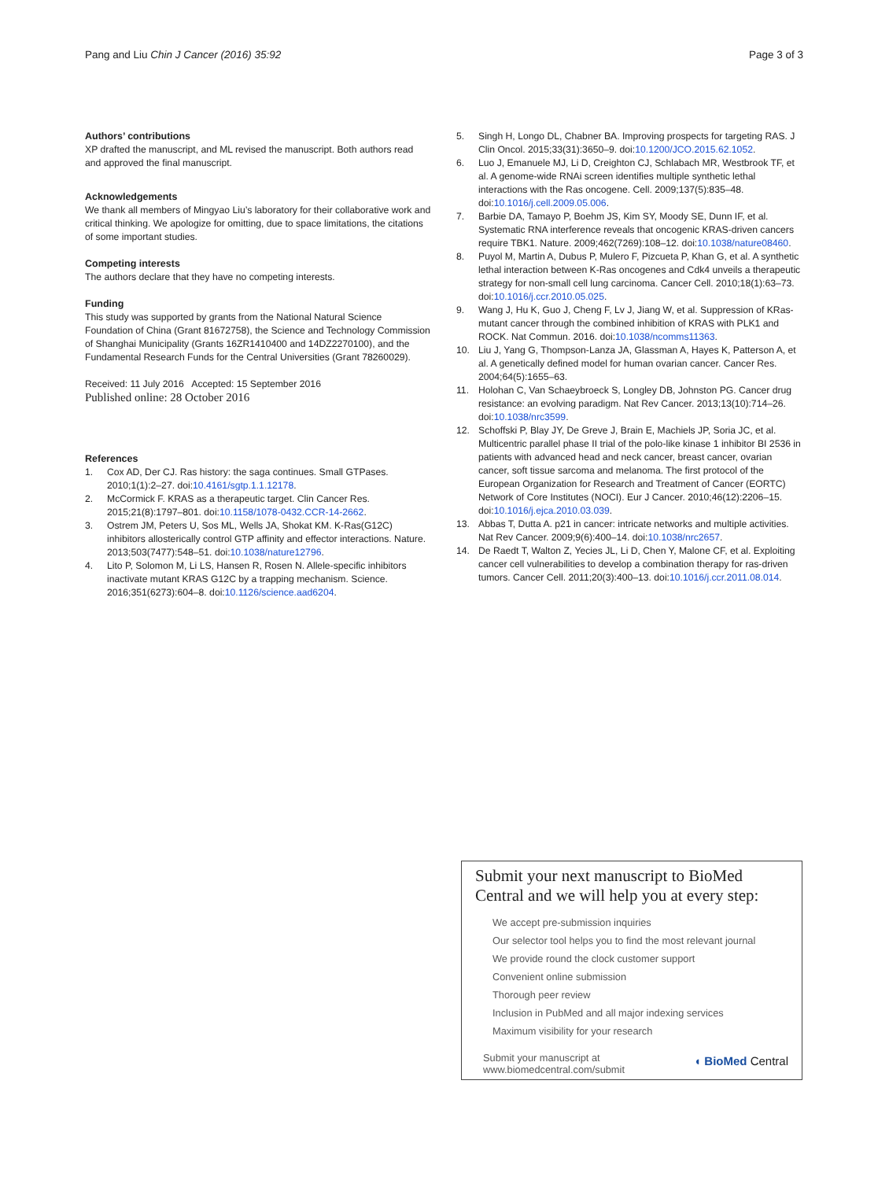Pang and Liu Chin J Cancer (2016) 35:92 Page 3 of 3
Authors’ contributions
XP drafted the manuscript, and ML revised the manuscript. Both authors read and approved the final manuscript.
Acknowledgements
We thank all members of Mingyao Liu’s laboratory for their collaborative work and critical thinking. We apologize for omitting, due to space limitations, the citations of some important studies.
Competing interests
The authors declare that they have no competing interests.
Funding
This study was supported by grants from the National Natural Science Foundation of China (Grant 81672758), the Science and Technology Commission of Shanghai Municipality (Grants 16ZR1410400 and 14DZ2270100), and the Fundamental Research Funds for the Central Universities (Grant 78260029).
Received: 11 July 2016 Accepted: 15 September 2016
Published online: 28 October 2016
References
1. Cox AD, Der CJ. Ras history: the saga continues. Small GTPases. 2010;1(1):2–27. doi:10.4161/sgtp.1.1.12178.
2. McCormick F. KRAS as a therapeutic target. Clin Cancer Res. 2015;21(8):1797–801. doi:10.1158/1078-0432.CCR-14-2662.
3. Ostrem JM, Peters U, Sos ML, Wells JA, Shokat KM. K-Ras(G12C) inhibitors allosterically control GTP affinity and effector interactions. Nature. 2013;503(7477):548–51. doi:10.1038/nature12796.
4. Lito P, Solomon M, Li LS, Hansen R, Rosen N. Allele-specific inhibitors inactivate mutant KRAS G12C by a trapping mechanism. Science. 2016;351(6273):604–8. doi:10.1126/science.aad6204.
5. Singh H, Longo DL, Chabner BA. Improving prospects for targeting RAS. J Clin Oncol. 2015;33(31):3650–9. doi:10.1200/JCO.2015.62.1052.
6. Luo J, Emanuele MJ, Li D, Creighton CJ, Schlabach MR, Westbrook TF, et al. A genome-wide RNAi screen identifies multiple synthetic lethal interactions with the Ras oncogene. Cell. 2009;137(5):835–48. doi:10.1016/j.cell.2009.05.006.
7. Barbie DA, Tamayo P, Boehm JS, Kim SY, Moody SE, Dunn IF, et al. Systematic RNA interference reveals that oncogenic KRAS-driven cancers require TBK1. Nature. 2009;462(7269):108–12. doi:10.1038/nature08460.
8. Puyol M, Martin A, Dubus P, Mulero F, Pizcueta P, Khan G, et al. A synthetic lethal interaction between K-Ras oncogenes and Cdk4 unveils a therapeutic strategy for non-small cell lung carcinoma. Cancer Cell. 2010;18(1):63–73. doi:10.1016/j.ccr.2010.05.025.
9. Wang J, Hu K, Guo J, Cheng F, Lv J, Jiang W, et al. Suppression of KRas-mutant cancer through the combined inhibition of KRAS with PLK1 and ROCK. Nat Commun. 2016. doi:10.1038/ncomms11363.
10. Liu J, Yang G, Thompson-Lanza JA, Glassman A, Hayes K, Patterson A, et al. A genetically defined model for human ovarian cancer. Cancer Res. 2004;64(5):1655–63.
11. Holohan C, Van Schaeybroeck S, Longley DB, Johnston PG. Cancer drug resistance: an evolving paradigm. Nat Rev Cancer. 2013;13(10):714–26. doi:10.1038/nrc3599.
12. Schoffski P, Blay JY, De Greve J, Brain E, Machiels JP, Soria JC, et al. Multicentric parallel phase II trial of the polo-like kinase 1 inhibitor BI 2536 in patients with advanced head and neck cancer, breast cancer, ovarian cancer, soft tissue sarcoma and melanoma. The first protocol of the European Organization for Research and Treatment of Cancer (EORTC) Network of Core Institutes (NOCI). Eur J Cancer. 2010;46(12):2206–15. doi:10.1016/j.ejca.2010.03.039.
13. Abbas T, Dutta A. p21 in cancer: intricate networks and multiple activities. Nat Rev Cancer. 2009;9(6):400–14. doi:10.1038/nrc2657.
14. De Raedt T, Walton Z, Yecies JL, Li D, Chen Y, Malone CF, et al. Exploiting cancer cell vulnerabilities to develop a combination therapy for ras-driven tumors. Cancer Cell. 2011;20(3):400–13. doi:10.1016/j.ccr.2011.08.014.
Submit your next manuscript to BioMed Central and we will help you at every step:
We accept pre-submission inquiries
Our selector tool helps you to find the most relevant journal
We provide round the clock customer support
Convenient online submission
Thorough peer review
Inclusion in PubMed and all major indexing services
Maximum visibility for your research
Submit your manuscript at
www.biomedcentral.com/submit ◖ BioMed Central